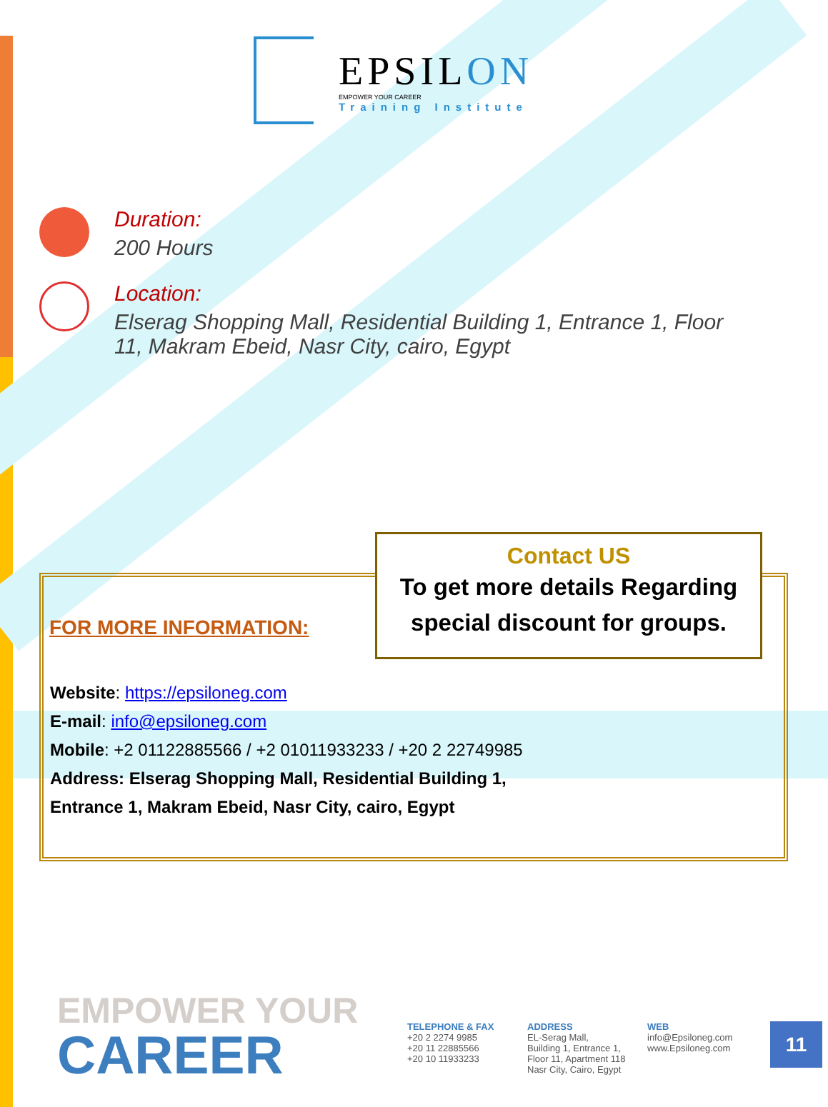EPSILON
EMPOWER YOUR CAREER
Training Institute
Duration:
200 Hours
Location:
Elserag Shopping Mall, Residential Building 1, Entrance 1, Floor
11, Makram Ebeid, Nasr City, cairo, Egypt
FOR MORE INFORMATION:
Contact US
To get more details Regarding
special discount for groups.
Website: https://epsiloneg.com
E-mail: info@epsiloneg.com
Mobile: +2 01122885566 / +2 01011933233 / +20 2 22749985
Address: Elserag Shopping Mall, Residential Building 1,
Entrance 1, Makram Ebeid, Nasr City, cairo, Egypt
EMPOWER YOUR
CAREER
TELEPHONE & FAX
+20 2 2274 9985
+20 11 22885566
+20 10 11933233
ADDRESS
EL-Serag Mall,
Building 1, Entrance 1,
Floor 11, Apartment 118
Nasr City, Cairo, Egypt
WEB
info@Epsiloneg.com
www.Epsiloneg.com
11